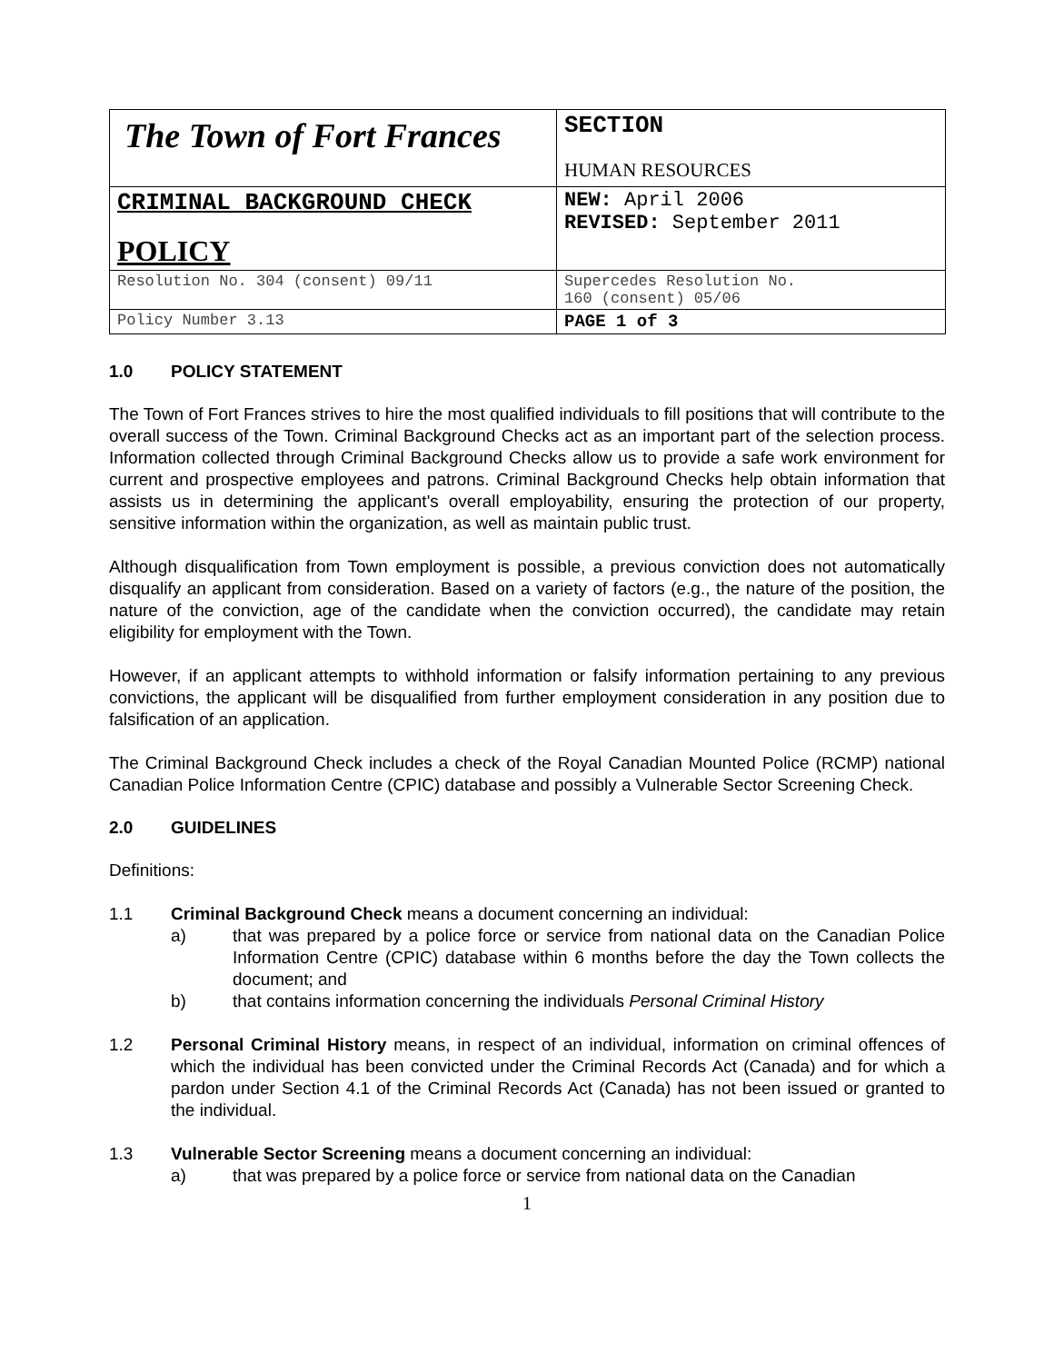| The Town of Fort Frances | SECTION HUMAN RESOURCES |
| CRIMINAL BACKGROUND CHECK POLICY | NEW: April 2006 REVISED: September 2011 |
| Resolution No. 304 (consent) 09/11 | Supercedes Resolution No. 160 (consent) 05/06 |
| Policy Number 3.13 | PAGE 1 of 3 |
1.0 POLICY STATEMENT
The Town of Fort Frances strives to hire the most qualified individuals to fill positions that will contribute to the overall success of the Town. Criminal Background Checks act as an important part of the selection process. Information collected through Criminal Background Checks allow us to provide a safe work environment for current and prospective employees and patrons. Criminal Background Checks help obtain information that assists us in determining the applicant's overall employability, ensuring the protection of our property, sensitive information within the organization, as well as maintain public trust.
Although disqualification from Town employment is possible, a previous conviction does not automatically disqualify an applicant from consideration. Based on a variety of factors (e.g., the nature of the position, the nature of the conviction, age of the candidate when the conviction occurred), the candidate may retain eligibility for employment with the Town.
However, if an applicant attempts to withhold information or falsify information pertaining to any previous convictions, the applicant will be disqualified from further employment consideration in any position due to falsification of an application.
The Criminal Background Check includes a check of the Royal Canadian Mounted Police (RCMP) national Canadian Police Information Centre (CPIC) database and possibly a Vulnerable Sector Screening Check.
2.0 GUIDELINES
Definitions:
1.1 Criminal Background Check means a document concerning an individual:
a) that was prepared by a police force or service from national data on the Canadian Police Information Centre (CPIC) database within 6 months before the day the Town collects the document; and
b) that contains information concerning the individuals Personal Criminal History
1.2 Personal Criminal History means, in respect of an individual, information on criminal offences of which the individual has been convicted under the Criminal Records Act (Canada) and for which a pardon under Section 4.1 of the Criminal Records Act (Canada) has not been issued or granted to the individual.
1.3 Vulnerable Sector Screening means a document concerning an individual:
a) that was prepared by a police force or service from national data on the Canadian
1